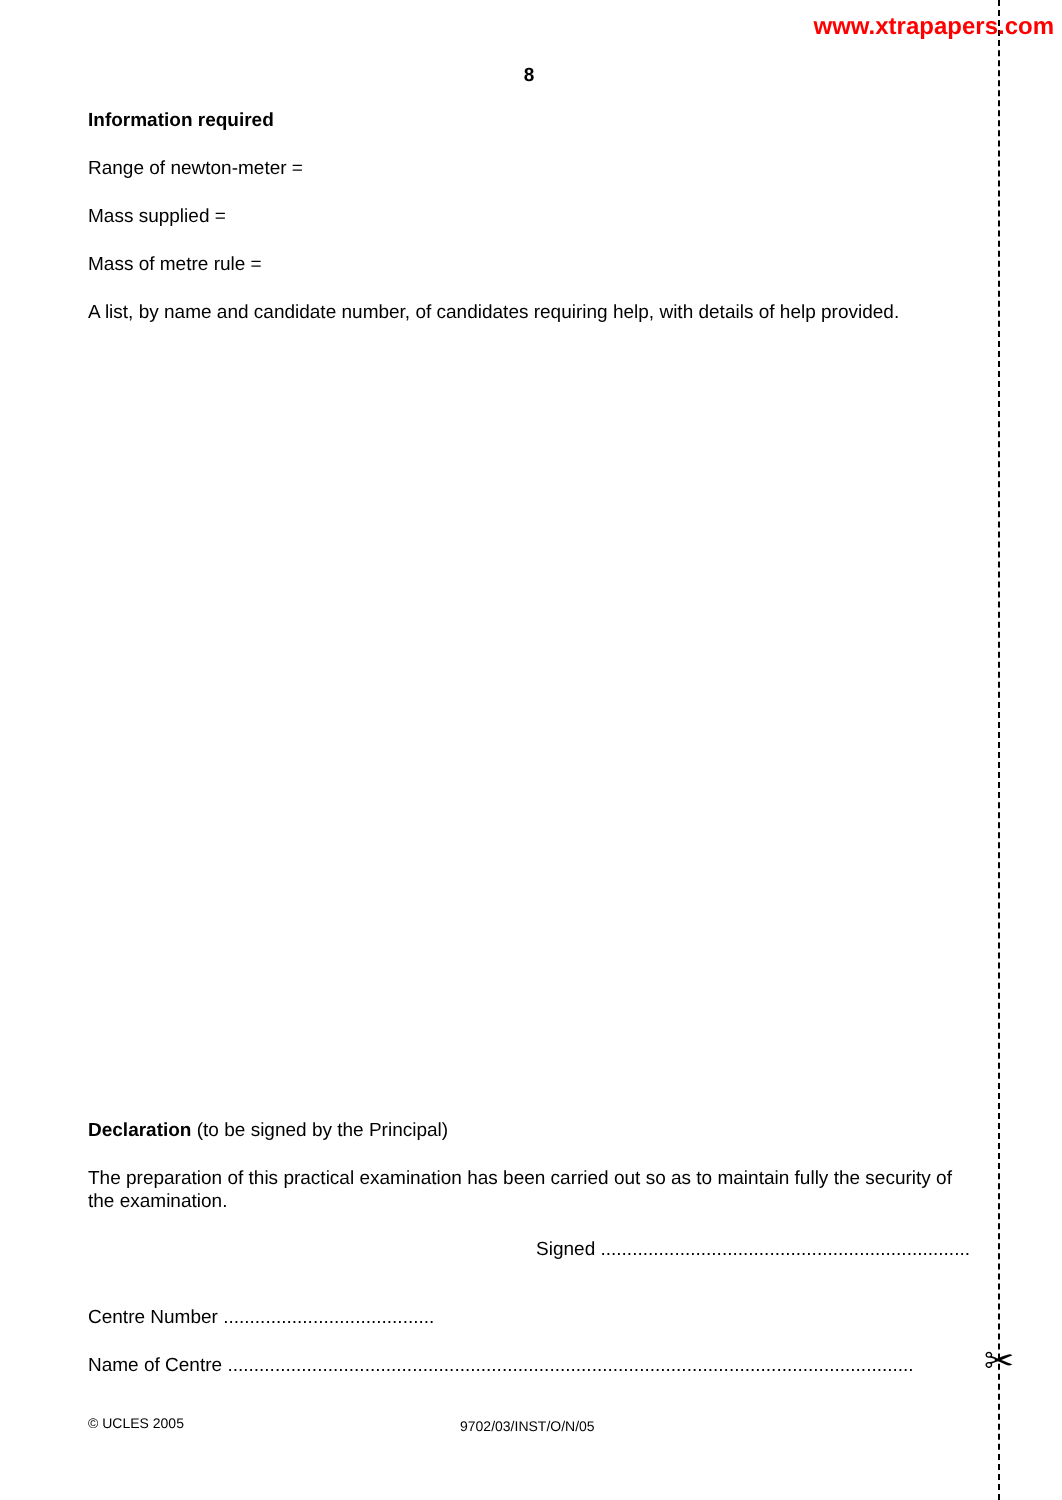www.xtrapapers.com
8
Information required
Range of newton-meter =
Mass supplied =
Mass of metre rule =
A list, by name and candidate number, of candidates requiring help, with details of help provided.
Declaration (to be signed by the Principal)
The preparation of this practical examination has been carried out so as to maintain fully the security of the examination.
Signed ......................................................................
Centre Number ........................................
Name of Centre ..................................................................................................................................
✂
© UCLES 2005 9702/03/INST/O/N/05